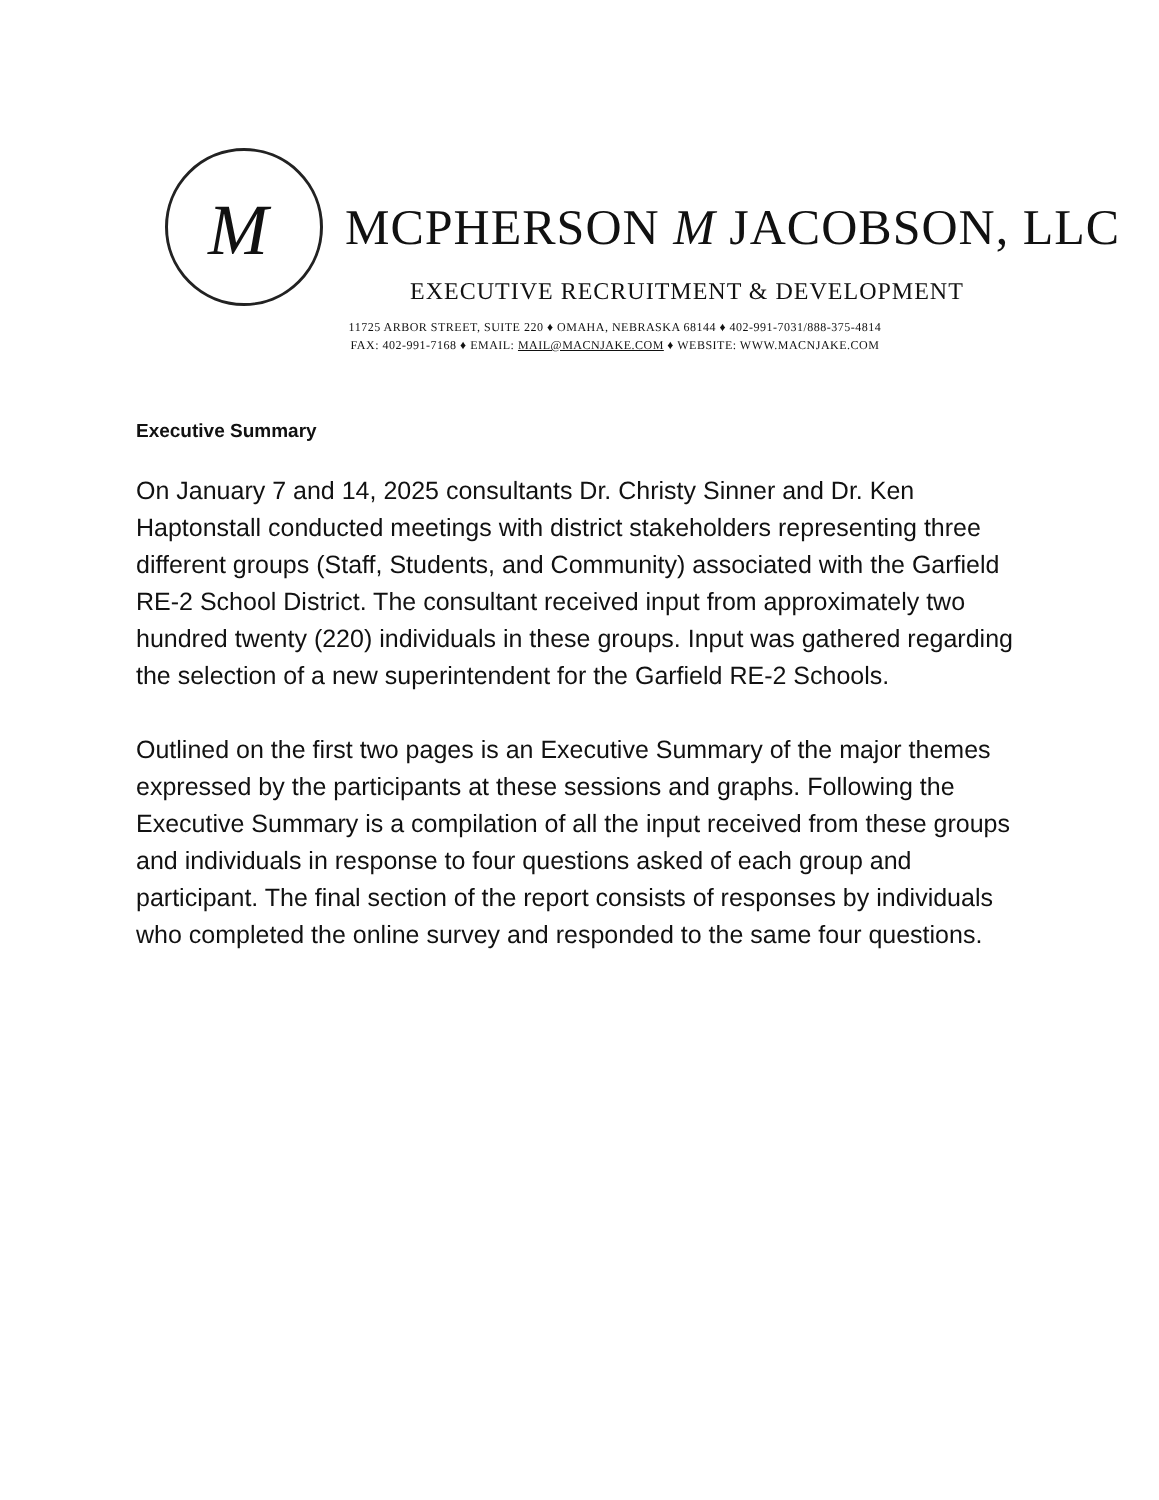M
MCPHERSON M JACOBSON, LLC
EXECUTIVE RECRUITMENT & DEVELOPMENT
11725 ARBOR STREET, SUITE 220 ♦ OMAHA, NEBRASKA 68144 ♦ 402-991-7031/888-375-4814
FAX: 402-991-7168 ♦ EMAIL: MAIL@MACNJAKE.COM ♦ WEBSITE: WWW.MACNJAKE.COM
Executive Summary
On January 7 and 14, 2025 consultants Dr. Christy Sinner and Dr. Ken Haptonstall conducted meetings with district stakeholders representing three different groups (Staff, Students, and Community) associated with the Garfield RE-2 School District. The consultant received input from approximately two hundred twenty (220) individuals in these groups. Input was gathered regarding the selection of a new superintendent for the Garfield RE-2 Schools.
Outlined on the first two pages is an Executive Summary of the major themes expressed by the participants at these sessions and graphs. Following the Executive Summary is a compilation of all the input received from these groups and individuals in response to four questions asked of each group and participant. The final section of the report consists of responses by individuals who completed the online survey and responded to the same four questions.